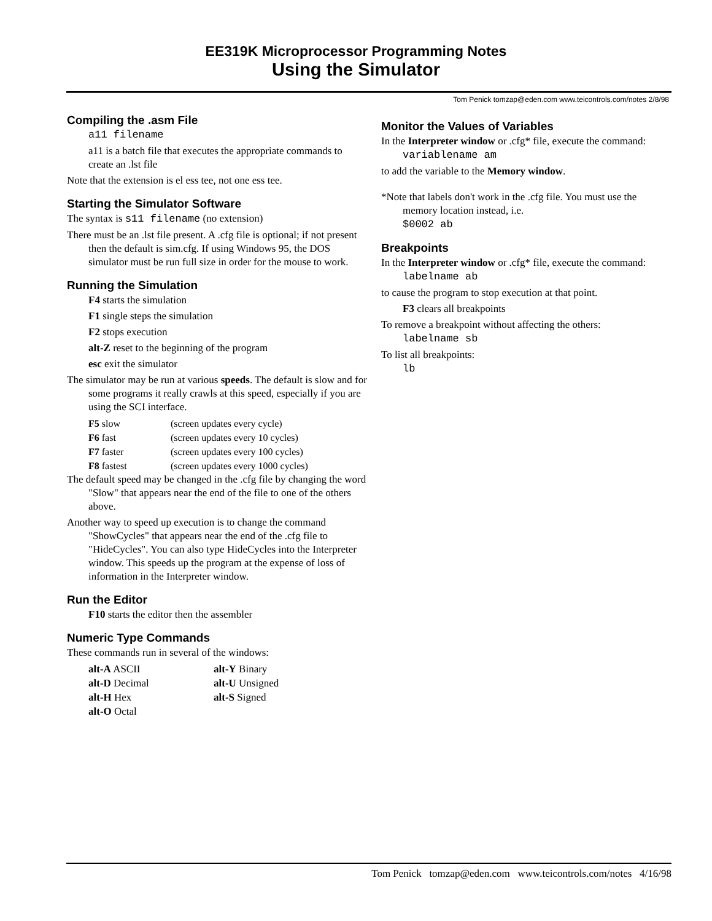EE319K Microprocessor Programming Notes
Using the Simulator
Tom Penick tomzap@eden.com www.teicontrols.com/notes 2/8/98
Compiling the .asm File
a11 filename
a11 is a batch file that executes the appropriate commands to create an .lst file
Note that the extension is el ess tee, not one ess tee.
Starting the Simulator Software
The syntax is s11 filename (no extension)
There must be an .lst file present. A .cfg file is optional; if not present then the default is sim.cfg. If using Windows 95, the DOS simulator must be run full size in order for the mouse to work.
Running the Simulation
F4 starts the simulation
F1 single steps the simulation
F2 stops execution
alt-Z reset to the beginning of the program
esc exit the simulator
The simulator may be run at various speeds. The default is slow and for some programs it really crawls at this speed, especially if you are using the SCI interface.
| F5 slow | (screen updates every cycle) |
| F6 fast | (screen updates every 10 cycles) |
| F7 faster | (screen updates every 100 cycles) |
| F8 fastest | (screen updates every 1000 cycles) |
The default speed may be changed in the .cfg file by changing the word "Slow" that appears near the end of the file to one of the others above.
Another way to speed up execution is to change the command "ShowCycles" that appears near the end of the .cfg file to "HideCycles". You can also type HideCycles into the Interpreter window. This speeds up the program at the expense of loss of information in the Interpreter window.
Run the Editor
F10 starts the editor then the assembler
Numeric Type Commands
These commands run in several of the windows:
| alt-A ASCII | alt-Y Binary |
| alt-D Decimal | alt-U Unsigned |
| alt-H Hex | alt-S Signed |
| alt-O Octal | |
Monitor the Values of Variables
In the Interpreter window or .cfg* file, execute the command:
variablename am
to add the variable to the Memory window.
*Note that labels don't work in the .cfg file. You must use the memory location instead, i.e.
$0002 ab
Breakpoints
In the Interpreter window or .cfg* file, execute the command:
labelname ab
to cause the program to stop execution at that point.
F3 clears all breakpoints
To remove a breakpoint without affecting the others:
labelname sb
To list all breakpoints:
lb
Tom Penick tomzap@eden.com www.teicontrols.com/notes 4/16/98